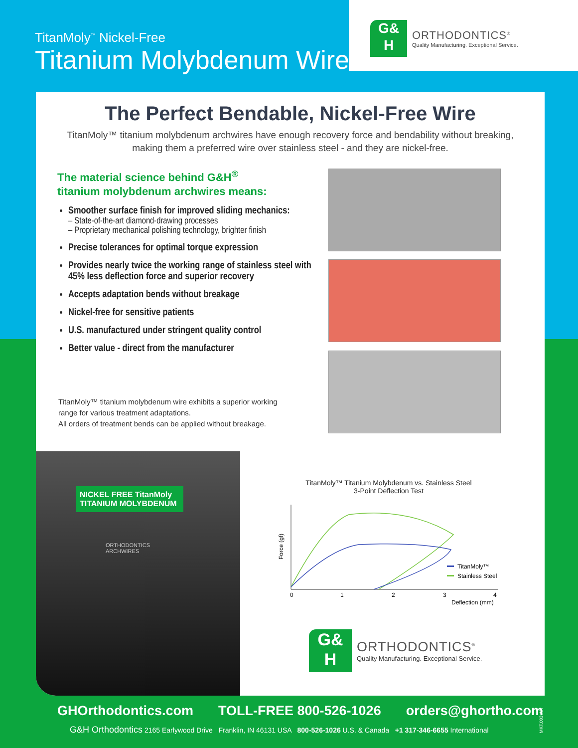TitanMoly<sup>™</sup> Nickel-Free
Titanium Molybdenum Wire
G&
H
ORTHODONTICS<sup>®</sup>
Quality Manufacturing. Exceptional Service.
The Perfect Bendable, Nickel-Free Wire
TitanMoly™ titanium molybdenum archwires have enough recovery force and bendability without breaking,
making them a preferred wire over stainless steel - and they are nickel-free.
The material science behind G&H<sup>®</sup>
titanium molybdenum archwires means:
Smoother surface finish for improved sliding mechanics:
– State-of-the-art diamond-drawing processes
– Proprietary mechanical polishing technology, brighter finish
Precise tolerances for optimal torque expression
Provides nearly twice the working range of stainless steel with 45% less deflection force and superior recovery
Accepts adaptation bends without breakage
Nickel-free for sensitive patients
U.S. manufactured under stringent quality control
Better value - direct from the manufacturer
TitanMoly™ titanium molybdenum wire exhibits a superior working range for various treatment adaptations.
All orders of treatment bends can be applied without breakage.
NICKEL FREE TitanMoly
TITANIUM MOLYBDENUM
ORTHODONTICS
ARCHWIRES
TitanMoly™ Titanium Molybdenum vs. Stainless Steel
3-Point Deflection Test
Force (gf)
0
1
2
3
4
Deflection (mm)
TitanMoly™
Stainless Steel
G&
H
ORTHODONTICS<sup>®</sup>
Quality Manufacturing. Exceptional Service.
GHOrthodontics.com TOLL-FREE 800-526-1026 orders@ghortho.com
G&H Orthodontics 2165 Earlywood Drive Franklin, IN 46131 USA 800-526-1026 U.S. & Canada +1 317-346-6655 International
MKT.003.AR